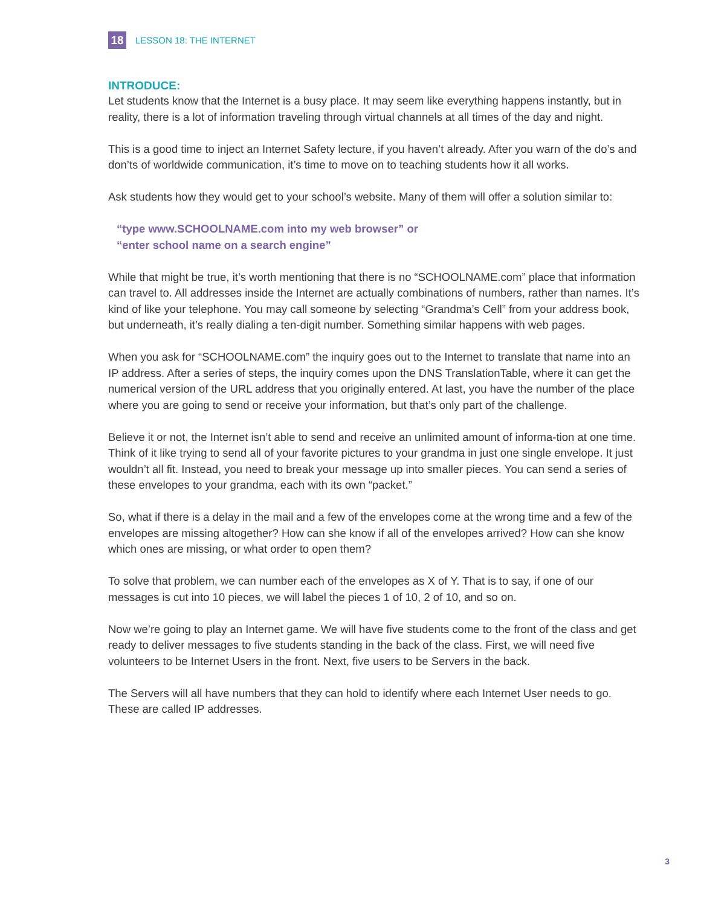18
LESSON 18: THE INTERNET
INTRODUCE:
Let students know that the Internet is a busy place. It may seem like everything happens instantly, but in reality, there is a lot of information traveling through virtual channels at all times of the day and night.
This is a good time to inject an Internet Safety lecture, if you haven’t already. After you warn of the do’s and don’ts of worldwide communication, it’s time to move on to teaching students how it all works.
Ask students how they would get to your school’s website. Many of them will offer a solution similar to:
“type www.SCHOOLNAME.com into my web browser” or
“enter school name on a search engine”
While that might be true, it’s worth mentioning that there is no “SCHOOLNAME.com” place that information can travel to. All addresses inside the Internet are actually combinations of numbers, rather than names. It’s kind of like your telephone. You may call someone by selecting “Grandma’s Cell” from your address book, but underneath, it’s really dialing a ten-digit number. Something similar happens with web pages.
When you ask for “SCHOOLNAME.com” the inquiry goes out to the Internet to translate that name into an IP address. After a series of steps, the inquiry comes upon the DNS TranslationTable, where it can get the numerical version of the URL address that you originally entered. At last, you have the number of the place where you are going to send or receive your information, but that’s only part of the challenge.
Believe it or not, the Internet isn’t able to send and receive an unlimited amount of informa-tion at one time. Think of it like trying to send all of your favorite pictures to your grandma in just one single envelope. It just wouldn’t all fit. Instead, you need to break your message up into smaller pieces. You can send a series of these envelopes to your grandma, each with its own “packet.”
So, what if there is a delay in the mail and a few of the envelopes come at the wrong time and a few of the envelopes are missing altogether? How can she know if all of the envelopes arrived? How can she know which ones are missing, or what order to open them?
To solve that problem, we can number each of the envelopes as X of Y. That is to say, if one of our messages is cut into 10 pieces, we will label the pieces 1 of 10, 2 of 10, and so on.
Now we’re going to play an Internet game. We will have five students come to the front of the class and get ready to deliver messages to five students standing in the back of the class. First, we will need five volunteers to be Internet Users in the front. Next, five users to be Servers in the back.
The Servers will all have numbers that they can hold to identify where each Internet User needs to go. These are called IP addresses.
3